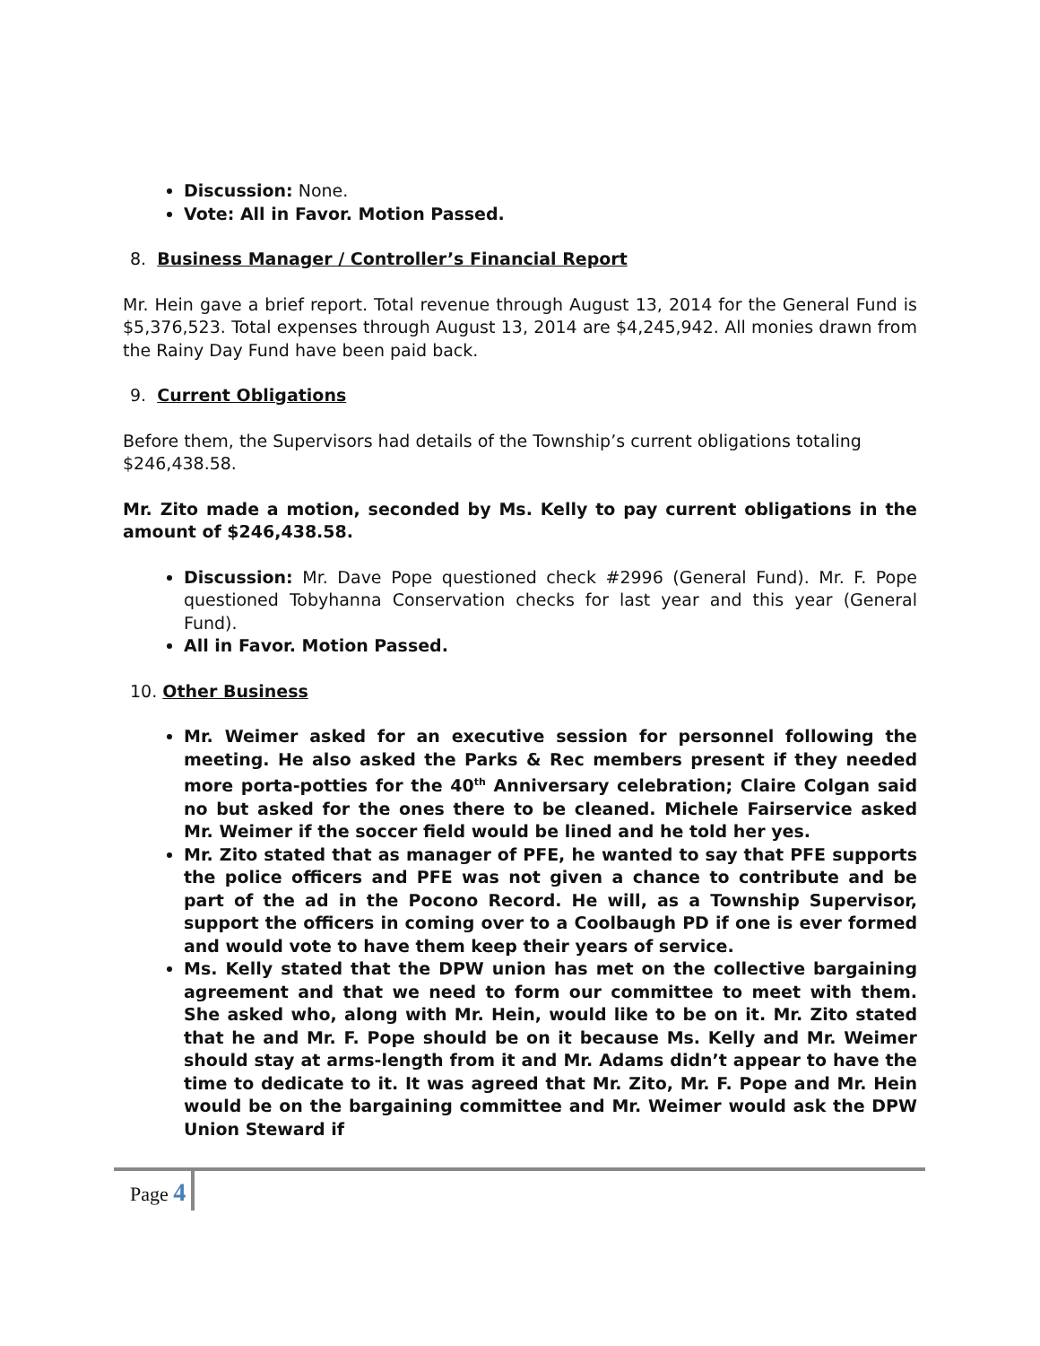Discussion: None.
Vote: All in Favor. Motion Passed.
8. Business Manager / Controller’s Financial Report
Mr. Hein gave a brief report. Total revenue through August 13, 2014 for the General Fund is $5,376,523. Total expenses through August 13, 2014 are $4,245,942. All monies drawn from the Rainy Day Fund have been paid back.
9. Current Obligations
Before them, the Supervisors had details of the Township’s current obligations totaling $246,438.58.
Mr. Zito made a motion, seconded by Ms. Kelly to pay current obligations in the amount of $246,438.58.
Discussion: Mr. Dave Pope questioned check #2996 (General Fund). Mr. F. Pope questioned Tobyhanna Conservation checks for last year and this year (General Fund).
All in Favor. Motion Passed.
10. Other Business
Mr. Weimer asked for an executive session for personnel following the meeting. He also asked the Parks & Rec members present if they needed more porta-potties for the 40<sup>th</sup> Anniversary celebration; Claire Colgan said no but asked for the ones there to be cleaned. Michele Fairservice asked Mr. Weimer if the soccer field would be lined and he told her yes.
Mr. Zito stated that as manager of PFE, he wanted to say that PFE supports the police officers and PFE was not given a chance to contribute and be part of the ad in the Pocono Record. He will, as a Township Supervisor, support the officers in coming over to a Coolbaugh PD if one is ever formed and would vote to have them keep their years of service.
Ms. Kelly stated that the DPW union has met on the collective bargaining agreement and that we need to form our committee to meet with them. She asked who, along with Mr. Hein, would like to be on it. Mr. Zito stated that he and Mr. F. Pope should be on it because Ms. Kelly and Mr. Weimer should stay at arms-length from it and Mr. Adams didn’t appear to have the time to dedicate to it. It was agreed that Mr. Zito, Mr. F. Pope and Mr. Hein would be on the bargaining committee and Mr. Weimer would ask the DPW Union Steward if
Page 4